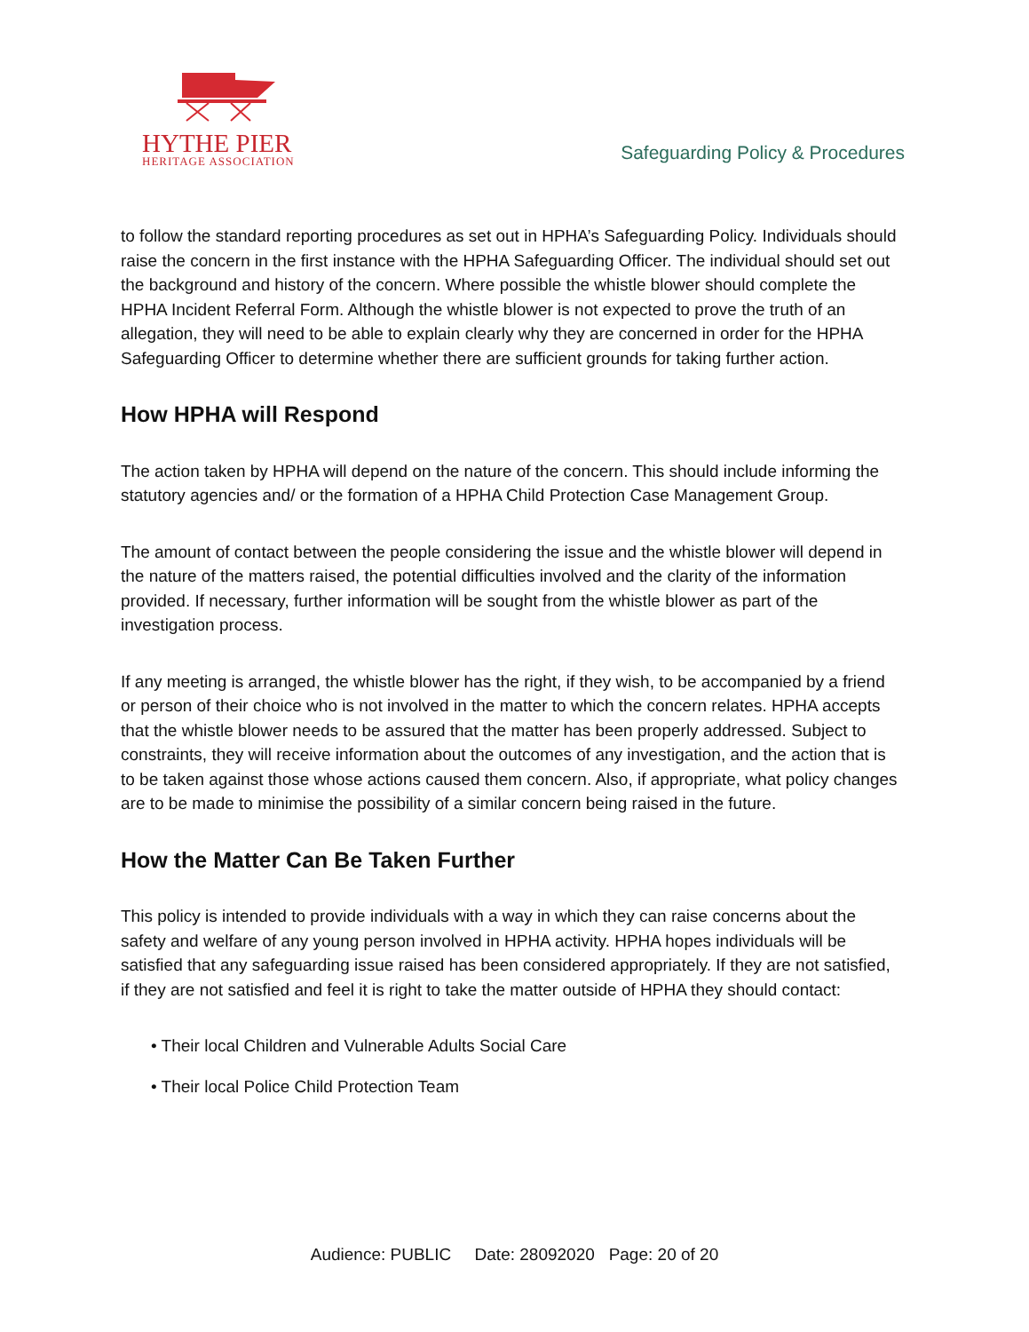HYTHE PIER
HERITAGE ASSOCIATION
Safeguarding Policy & Procedures
to follow the standard reporting procedures as set out in HPHA’s Safeguarding Policy. Individuals should raise the concern in the first instance with the HPHA Safeguarding Officer. The individual should set out the background and history of the concern. Where possible the whistle blower should complete the HPHA Incident Referral Form. Although the whistle blower is not expected to prove the truth of an allegation, they will need to be able to explain clearly why they are concerned in order for the HPHA Safeguarding Officer to determine whether there are sufficient grounds for taking further action.
How HPHA will Respond
The action taken by HPHA will depend on the nature of the concern. This should include informing the statutory agencies and/ or the formation of a HPHA Child Protection Case Management Group.
The amount of contact between the people considering the issue and the whistle blower will depend in the nature of the matters raised, the potential difficulties involved and the clarity of the information provided. If necessary, further information will be sought from the whistle blower as part of the investigation process.
If any meeting is arranged, the whistle blower has the right, if they wish, to be accompanied by a friend or person of their choice who is not involved in the matter to which the concern relates. HPHA accepts that the whistle blower needs to be assured that the matter has been properly addressed. Subject to constraints, they will receive information about the outcomes of any investigation, and the action that is to be taken against those whose actions caused them concern. Also, if appropriate, what policy changes are to be made to minimise the possibility of a similar concern being raised in the future.
How the Matter Can Be Taken Further
This policy is intended to provide individuals with a way in which they can raise concerns about the safety and welfare of any young person involved in HPHA activity. HPHA hopes individuals will be satisfied that any safeguarding issue raised has been considered appropriately. If they are not satisfied, if they are not satisfied and feel it is right to take the matter outside of HPHA they should contact:
• Their local Children and Vulnerable Adults Social Care
• Their local Police Child Protection Team
Audience: PUBLIC Date: 28092020 Page: 20 of 20